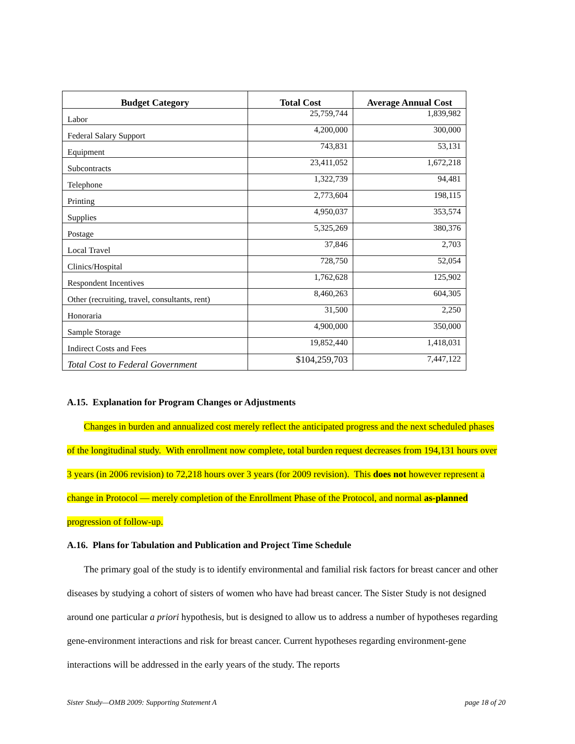| Budget Category | Total Cost | Average Annual Cost |
| --- | --- | --- |
| Labor | 25,759,744 | 1,839,982 |
| Federal Salary Support | 4,200,000 | 300,000 |
| Equipment | 743,831 | 53,131 |
| Subcontracts | 23,411,052 | 1,672,218 |
| Telephone | 1,322,739 | 94,481 |
| Printing | 2,773,604 | 198,115 |
| Supplies | 4,950,037 | 353,574 |
| Postage | 5,325,269 | 380,376 |
| Local Travel | 37,846 | 2,703 |
| Clinics/Hospital | 728,750 | 52,054 |
| Respondent Incentives | 1,762,628 | 125,902 |
| Other (recruiting, travel, consultants, rent) | 8,460,263 | 604,305 |
| Honoraria | 31,500 | 2,250 |
| Sample Storage | 4,900,000 | 350,000 |
| Indirect Costs and Fees | 19,852,440 | 1,418,031 |
| Total Cost to Federal Government | $104,259,703 | 7,447,122 |
A.15. Explanation for Program Changes or Adjustments
Changes in burden and annualized cost merely reflect the anticipated progress and the next scheduled phases of the longitudinal study. With enrollment now complete, total burden request decreases from 194,131 hours over 3 years (in 2006 revision) to 72,218 hours over 3 years (for 2009 revision). This does not however represent a change in Protocol — merely completion of the Enrollment Phase of the Protocol, and normal as-planned progression of follow-up.
A.16. Plans for Tabulation and Publication and Project Time Schedule
The primary goal of the study is to identify environmental and familial risk factors for breast cancer and other diseases by studying a cohort of sisters of women who have had breast cancer. The Sister Study is not designed around one particular a priori hypothesis, but is designed to allow us to address a number of hypotheses regarding gene-environment interactions and risk for breast cancer. Current hypotheses regarding environment-gene interactions will be addressed in the early years of the study. The reports
Sister Study—OMB 2009: Supporting Statement A page 18 of 20